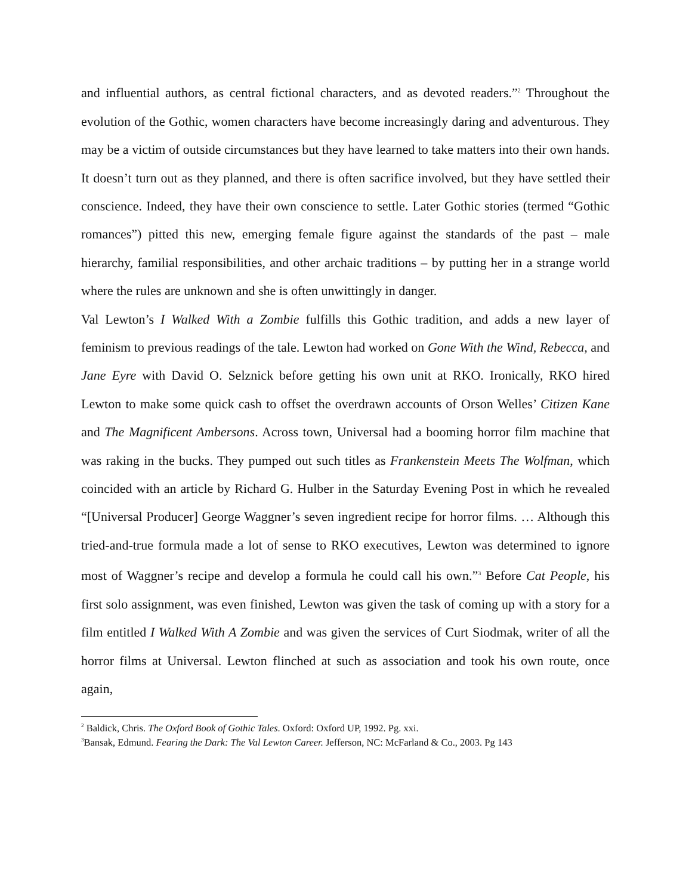and influential authors, as central fictional characters, and as devoted readers.”<sup>2</sup> Throughout the evolution of the Gothic, women characters have become increasingly daring and adventurous. They may be a victim of outside circumstances but they have learned to take matters into their own hands. It doesn’t turn out as they planned, and there is often sacrifice involved, but they have settled their conscience. Indeed, they have their own conscience to settle. Later Gothic stories (termed “Gothic romances”) pitted this new, emerging female figure against the standards of the past – male hierarchy, familial responsibilities, and other archaic traditions – by putting her in a strange world where the rules are unknown and she is often unwittingly in danger.
Val Lewton’s I Walked With a Zombie fulfills this Gothic tradition, and adds a new layer of feminism to previous readings of the tale. Lewton had worked on Gone With the Wind, Rebecca, and Jane Eyre with David O. Selznick before getting his own unit at RKO. Ironically, RKO hired Lewton to make some quick cash to offset the overdrawn accounts of Orson Welles’ Citizen Kane and The Magnificent Ambersons. Across town, Universal had a booming horror film machine that was raking in the bucks. They pumped out such titles as Frankenstein Meets The Wolfman, which coincided with an article by Richard G. Hulber in the Saturday Evening Post in which he revealed “[Universal Producer] George Waggner’s seven ingredient recipe for horror films. … Although this tried-and-true formula made a lot of sense to RKO executives, Lewton was determined to ignore most of Waggner’s recipe and develop a formula he could call his own.”<sup>3</sup> Before Cat People, his first solo assignment, was even finished, Lewton was given the task of coming up with a story for a film entitled I Walked With A Zombie and was given the services of Curt Siodmak, writer of all the horror films at Universal. Lewton flinched at such as association and took his own route, once again,
<sup>2</sup> Baldick, Chris. The Oxford Book of Gothic Tales. Oxford: Oxford UP, 1992. Pg. xxi.
<sup>3</sup> Bansak, Edmund. Fearing the Dark: The Val Lewton Career. Jefferson, NC: McFarland & Co., 2003. Pg 143